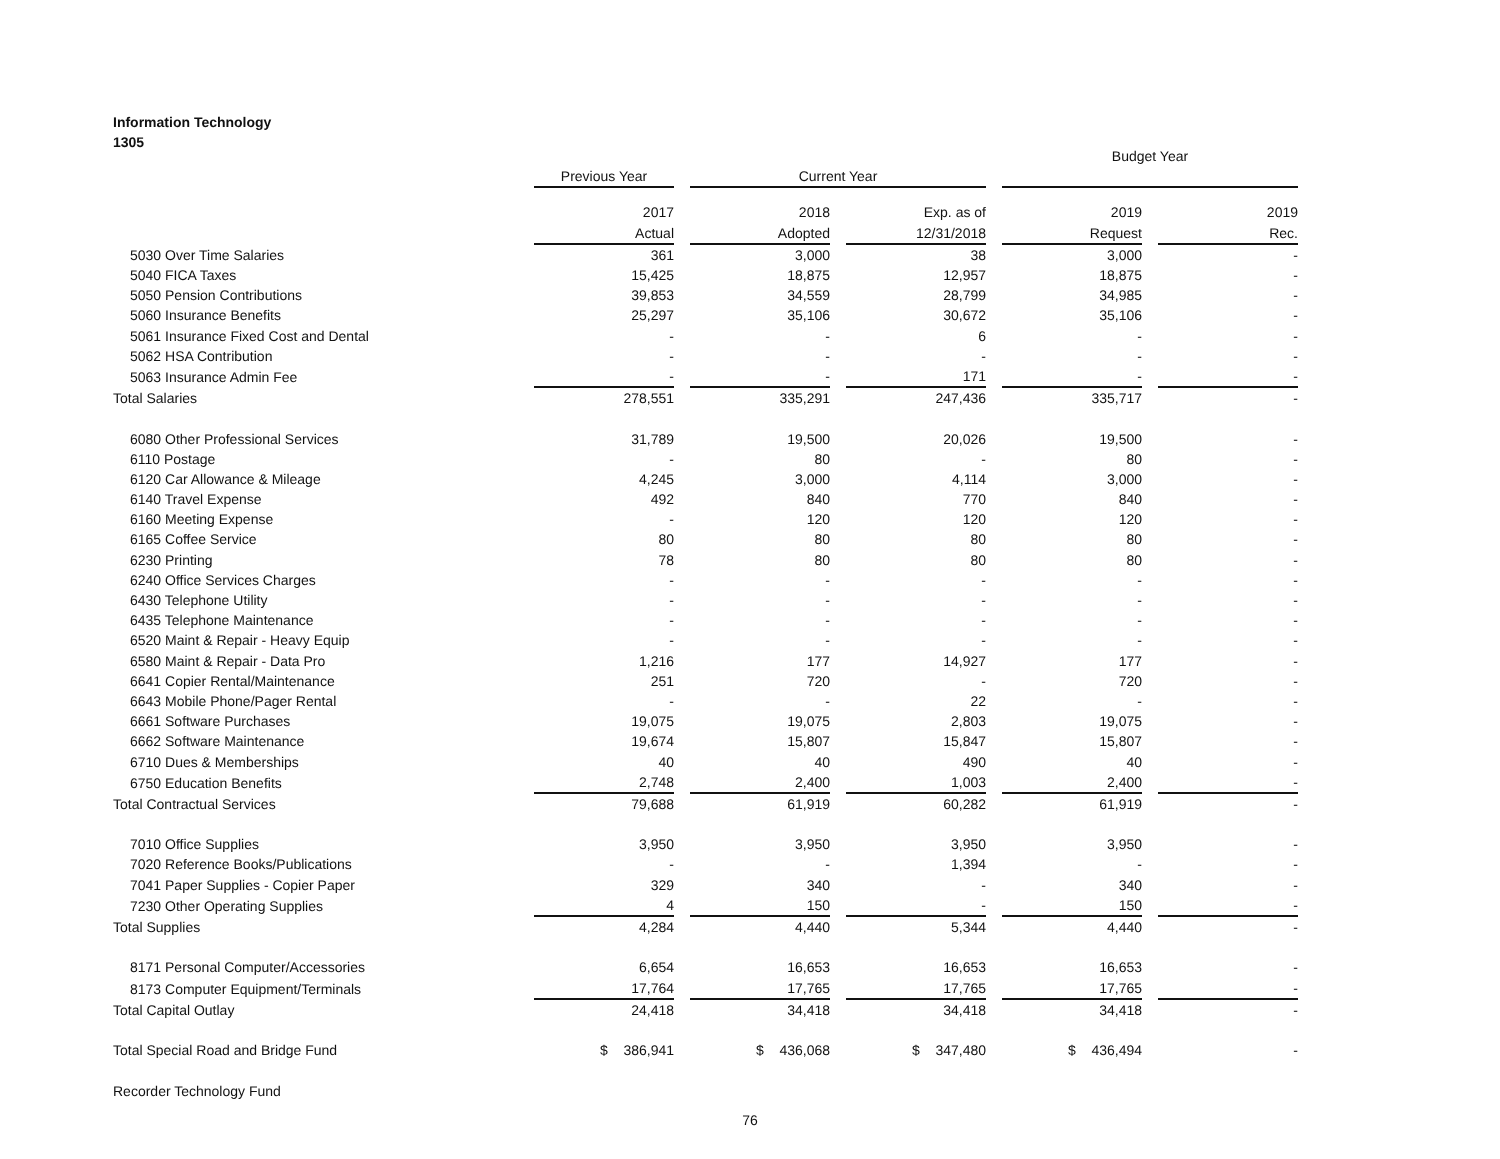Information Technology
1305
| | | | | | | | Budget Year | | |
| --- | --- | --- | --- | --- | --- | --- | --- | --- | --- |
| | Previous Year | | Current Year | | | | | | |
| | 2017 | | 2018 | | Exp. as of | | 2019 | | 2019 |
| | Actual | | Adopted | | 12/31/2018 | | Request | | Rec. |
| 5030 Over Time Salaries | 361 | | 3,000 | | 38 | | 3,000 | | - |
| 5040 FICA Taxes | 15,425 | | 18,875 | | 12,957 | | 18,875 | | - |
| 5050 Pension Contributions | 39,853 | | 34,559 | | 28,799 | | 34,985 | | - |
| 5060 Insurance Benefits | 25,297 | | 35,106 | | 30,672 | | 35,106 | | - |
| 5061 Insurance Fixed Cost and Dental | - | | - | | 6 | | - | | - |
| 5062 HSA Contribution | - | | - | | - | | - | | - |
| 5063 Insurance Admin Fee | - | | - | | 171 | | - | | - |
| Total Salaries | 278,551 | | 335,291 | | 247,436 | | 335,717 | | - |
| 6080 Other Professional Services | 31,789 | | 19,500 | | 20,026 | | 19,500 | | - |
| 6110 Postage | - | | 80 | | - | | 80 | | - |
| 6120 Car Allowance & Mileage | 4,245 | | 3,000 | | 4,114 | | 3,000 | | - |
| 6140 Travel Expense | 492 | | 840 | | 770 | | 840 | | - |
| 6160 Meeting Expense | - | | 120 | | 120 | | 120 | | - |
| 6165 Coffee Service | 80 | | 80 | | 80 | | 80 | | - |
| 6230 Printing | 78 | | 80 | | 80 | | 80 | | - |
| 6240 Office Services Charges | - | | - | | - | | - | | - |
| 6430 Telephone Utility | - | | - | | - | | - | | - |
| 6435 Telephone Maintenance | - | | - | | - | | - | | - |
| 6520 Maint & Repair - Heavy Equip | - | | - | | - | | - | | - |
| 6580 Maint & Repair - Data Pro | 1,216 | | 177 | | 14,927 | | 177 | | - |
| 6641 Copier Rental/Maintenance | 251 | | 720 | | - | | 720 | | - |
| 6643 Mobile Phone/Pager Rental | - | | - | | 22 | | - | | - |
| 6661 Software Purchases | 19,075 | | 19,075 | | 2,803 | | 19,075 | | - |
| 6662 Software Maintenance | 19,674 | | 15,807 | | 15,847 | | 15,807 | | - |
| 6710 Dues & Memberships | 40 | | 40 | | 490 | | 40 | | - |
| 6750 Education Benefits | 2,748 | | 2,400 | | 1,003 | | 2,400 | | - |
| Total Contractual Services | 79,688 | | 61,919 | | 60,282 | | 61,919 | | - |
| 7010 Office Supplies | 3,950 | | 3,950 | | 3,950 | | 3,950 | | - |
| 7020 Reference Books/Publications | - | | - | | 1,394 | | - | | - |
| 7041 Paper Supplies - Copier Paper | 329 | | 340 | | - | | 340 | | - |
| 7230 Other Operating Supplies | 4 | | 150 | | - | | 150 | | - |
| Total Supplies | 4,284 | | 4,440 | | 5,344 | | 4,440 | | - |
| 8171 Personal Computer/Accessories | 6,654 | | 16,653 | | 16,653 | | 16,653 | | - |
| 8173 Computer Equipment/Terminals | 17,764 | | 17,765 | | 17,765 | | 17,765 | | - |
| Total Capital Outlay | 24,418 | | 34,418 | | 34,418 | | 34,418 | | - |
| Total Special Road and Bridge Fund | $ 386,941 | | $ 436,068 | | $ 347,480 | | $ 436,494 | | - |
| Recorder Technology Fund | | | | | | | | | |
76